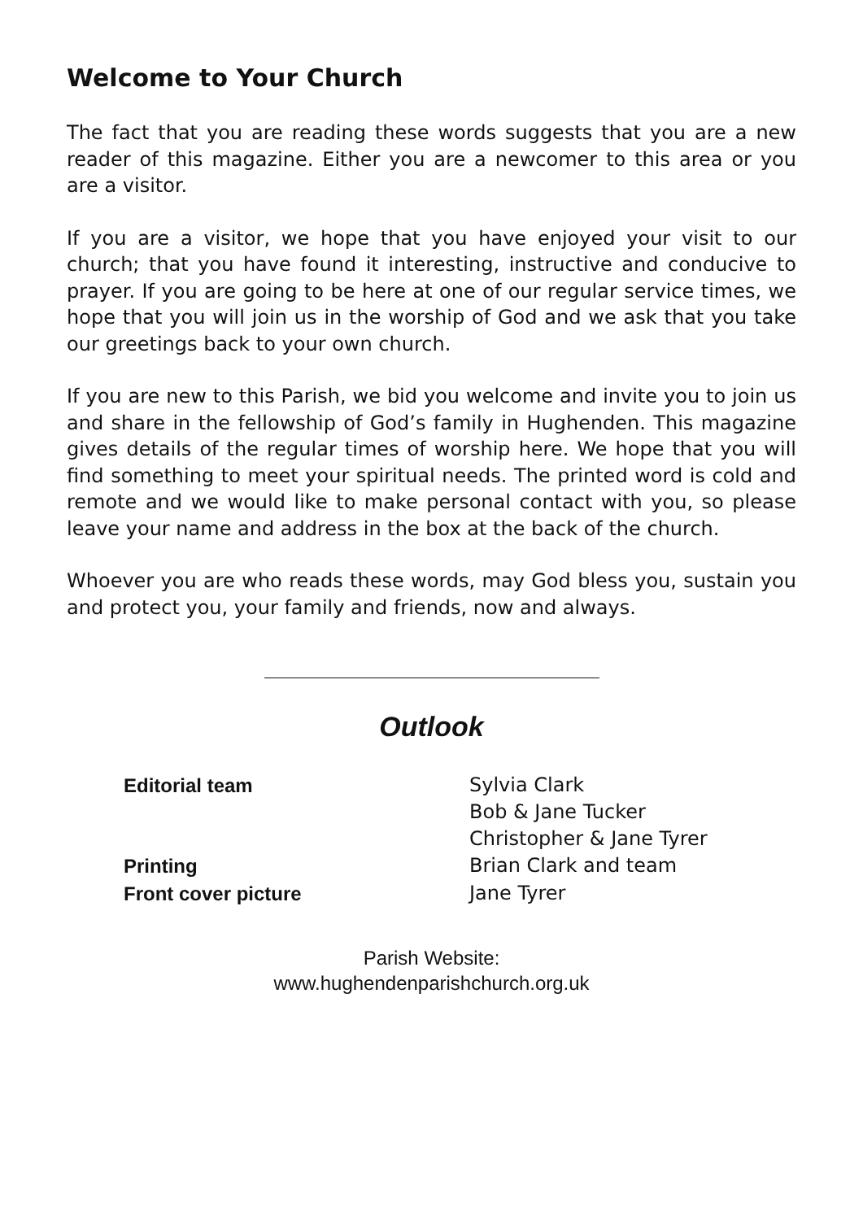Welcome to Your Church
The fact that you are reading these words suggests that you are a new reader of this magazine. Either you are a newcomer to this area or you are a visitor.
If you are a visitor, we hope that you have enjoyed your visit to our church; that you have found it interesting, instructive and conducive to prayer. If you are going to be here at one of our regular service times, we hope that you will join us in the worship of God and we ask that you take our greetings back to your own church.
If you are new to this Parish, we bid you welcome and invite you to join us and share in the fellowship of God’s family in Hughenden. This magazine gives details of the regular times of worship here. We hope that you will find something to meet your spiritual needs. The printed word is cold and remote and we would like to make personal contact with you, so please leave your name and address in the box at the back of the church.
Whoever you are who reads these words, may God bless you, sustain you and protect you, your family and friends, now and always.
Outlook
Editorial team
Sylvia Clark
Bob & Jane Tucker
Christopher & Jane Tyrer
Printing
Brian Clark and team
Front cover picture
Jane Tyrer
Parish Website:
www.hughendenparishchurch.org.uk